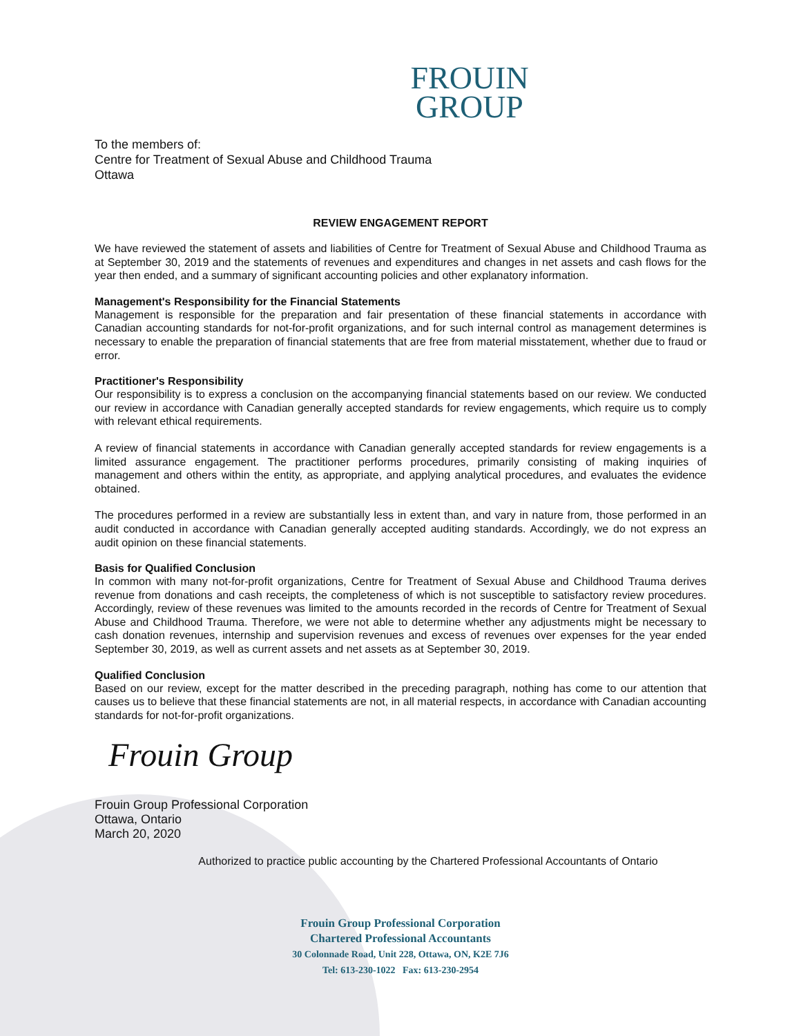FROUIN
GROUP
To the members of:
Centre for Treatment of Sexual Abuse and Childhood Trauma
Ottawa
REVIEW ENGAGEMENT REPORT
We have reviewed the statement of assets and liabilities of Centre for Treatment of Sexual Abuse and Childhood Trauma as at September 30, 2019 and the statements of revenues and expenditures and changes in net assets and cash flows for the year then ended, and a summary of significant accounting policies and other explanatory information.
Management's Responsibility for the Financial Statements
Management is responsible for the preparation and fair presentation of these financial statements in accordance with Canadian accounting standards for not-for-profit organizations, and for such internal control as management determines is necessary to enable the preparation of financial statements that are free from material misstatement, whether due to fraud or error.
Practitioner's Responsibility
Our responsibility is to express a conclusion on the accompanying financial statements based on our review. We conducted our review in accordance with Canadian generally accepted standards for review engagements, which require us to comply with relevant ethical requirements.
A review of financial statements in accordance with Canadian generally accepted standards for review engagements is a limited assurance engagement. The practitioner performs procedures, primarily consisting of making inquiries of management and others within the entity, as appropriate, and applying analytical procedures, and evaluates the evidence obtained.
The procedures performed in a review are substantially less in extent than, and vary in nature from, those performed in an audit conducted in accordance with Canadian generally accepted auditing standards. Accordingly, we do not express an audit opinion on these financial statements.
Basis for Qualified Conclusion
In common with many not-for-profit organizations, Centre for Treatment of Sexual Abuse and Childhood Trauma derives revenue from donations and cash receipts, the completeness of which is not susceptible to satisfactory review procedures. Accordingly, review of these revenues was limited to the amounts recorded in the records of Centre for Treatment of Sexual Abuse and Childhood Trauma. Therefore, we were not able to determine whether any adjustments might be necessary to cash donation revenues, internship and supervision revenues and excess of revenues over expenses for the year ended September 30, 2019, as well as current assets and net assets as at September 30, 2019.
Qualified Conclusion
Based on our review, except for the matter described in the preceding paragraph, nothing has come to our attention that causes us to believe that these financial statements are not, in all material respects, in accordance with Canadian accounting standards for not-for-profit organizations.
Frouin Group
Frouin Group Professional Corporation
Ottawa, Ontario
March 20, 2020
Authorized to practice public accounting by the Chartered Professional Accountants of Ontario
Frouin Group Professional Corporation
Chartered Professional Accountants
30 Colonnade Road, Unit 228, Ottawa, ON, K2E 7J6
Tel: 613-230-1022 Fax: 613-230-2954